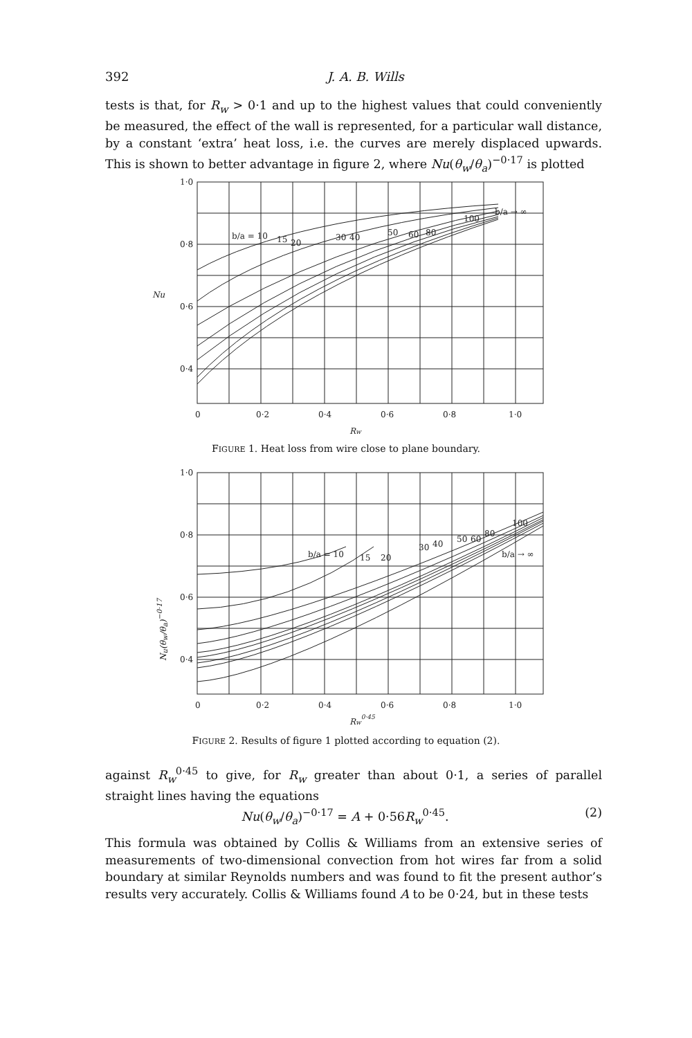392 J. A. B. Wills
tests is that, for R<sub>w</sub> > 0·1 and up to the highest values that could conveniently be measured, the effect of the wall is represented, for a particular wall distance, by a constant ‘extra’ heat loss, i.e. the curves are merely displaced upwards. This is shown to better advantage in figure 2, where Nu(θ<sub>w</sub>/θ<sub>a</sub>)<sup>−0·17</sup> is plotted
1·0
0·8
0·6
0·4
Nu
0
0·2
0·4
0·6
0·8
1·0
Rw
b/a = 10
15
20
30
40
50
60
80
100
b/a → ∞
FIGURE 1. Heat loss from wire close to plane boundary.
1·0
0·8
0·6
0·4
0
0·2
0·4
0·6
0·8
1·0
Rw0·45
b/a = 10
15
20
30
40
50
60
80
100
b/a → ∞
N<sub>u</sub>(θ<sub>w</sub>/θ<sub>a</sub>)<sup>−0·17</sup>
FIGURE 2. Results of figure 1 plotted according to equation (2).
against R<sub>w</sub><sup>0·45</sup> to give, for R<sub>w</sub> greater than about 0·1, a series of parallel straight lines having the equations
Nu(θ<sub>w</sub>/θ<sub>a</sub>)<sup>−0·17</sup> = A + 0·56R<sub>w</sub><sup>0·45</sup>. (2)
This formula was obtained by Collis & Williams from an extensive series of measurements of two-dimensional convection from hot wires far from a solid boundary at similar Reynolds numbers and was found to fit the present author’s results very accurately. Collis & Williams found A to be 0·24, but in these tests